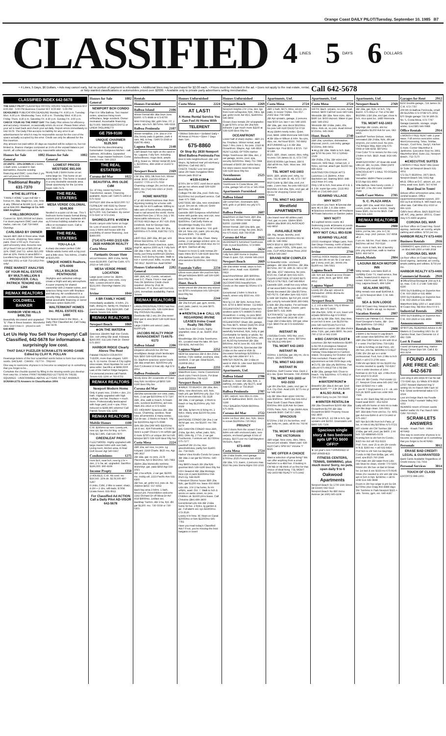Orange Coast DAILY PILOT/Tuesday, September 10, 1985 B7
CLASSIFIED
4 LINES 5 DAYS 6 DOLLARS
• 4 Lines, 5 Days, $6 Dollars. • Ads may cancel early, but no portion of payment is refundable. • Additional lines may be purchased for $2.00 each. • Prices must be included in the ad. • Does not apply to the real estate, rental, or help wanted classifications or automobiles priced over $2000. • Available only to private party advertisers selling merchandise.
Call 642-5678
CLASSIFIED INDEX 642-5678
THE DAILY PILOT CLASSIFIED OFFICE HOURS Telephone Service M-F 8:00 AM - 5:00 PM Business Counter M-F 8:00 AM - 5:00 PM
DEADLINES PUBLICATION DEADLINE Monday Fri. 4:30 p.m. Tuesday Mon. 4:30 p.m. Wednesday Tues. 4:30 p.m. Thursday Wed. 4:30 p.m. Friday Thurs. 4:30 p.m. Saturday Fri. 4:30 p.m. Sunday Fri. 3:00 p.m.
CHECK YOUR AD THE FIRST DAY The Daily Pilot strives for efficiency and accuracy. However, occasionally errors do occur. Please listen when your ad is read back and check your ad daily. Report errors immediately to 642-5678. The Daily Pilot accepts no liability for any error in an advertisement for which it may be responsible except for the cost of the space actually occupied by the error. Credit can only be allowed for the first insertion.
Any amount not paid within 30 days as required will be subject to, but not limited to, finance charges computed at 1½% of the unpaid balance per month, all collection costs and any reasonable attorney's fees.
Houses for Sale General 1002
24 UNITS - 10% DOWN All 2 Bdrm, 1 Bath units. Located in San Bernardino. Assume existing financing and OWC. Less than 2 yrs old Full price $770,000.
Traditional Realty 631-7370
★THE BLUFFS★
"FAMILY HOME" Lrgst mdl 4Br + bonus rm, 3Ba. Magni loc. Lite, brite & airy. Offered at $218K (LH). Land avl at $34,000. Hastings & Co. 640-5560 Anytime!
4 HILLSBOROUGH
Custom lot. $265,000/ofr incl plans. For down payment OWC cash plus trades, cars etc. Call 759-0469 Own/Agt.
CARLSBAD BY OWNER
Vacant 4BR 2BA in finest area. Walk to schools, shopping. New carpet, paint. Over 1700 sq ft. Pool size yard w/country view. Assume new 30 yr fixed FHA 1st of $85,000 at 11%. OWC 2nd T.D. w/min $15,000 dwn at 12%. Rents in area $850 +. Excellent buy at $129,500. Ownr/agt 619-942-3551 or 619-753-1653 Prin only!
FREE MARKET ANALYSIS OF YOUR REAL ESTATE BY MULTI-MILLION $ PRODUCER. CALL PATRICK TENORE 631-1266
RE/MAX REALTORS
COLDWELL BANKER
HARBOR VIEW HILLS $499,700
Beautifully decorated and upgraded "E" Plan in finest location. Wonderful view. Don't miss it - priced to sell. 644-9060
Houses for Sale General 1002
LOWEST PRICED WESTSIDE $93,000
Nicely built 2 Bdrm home on an extra large lot. This home on an extra large lot. This home is located in a very desirable westside area. Great opportunity for the 1st time buyer. 646-7171
THE REAL ESTATERS
MESA VERDE COLONIAL $249,900
Nestled in a quiet cul de sac. This 5 bedroom home boasts formal dining, custom pool and spa. Separate 400 sq ft bonus building suitable for an office or recreation room. Call to see. 546-2313
THE REAL ESTATERS
YOU-LA-LA
A sharp decorator perfect CdM hillside adults home with a big pool and a little view. Two bdrms, 2 baths at $335,000.
UNIQUE HOMES Realtors, 675-6000
VILLA BALBOA PENTHOUSE
Skylights and cathedral ceilings create a bright and airy atmosphere. A super property for shared ownership with 2 master suites, and spacious living room with fireplace and balcony. Air conditioned in a security bldg. with community pool. Great assumable financing or owner will lease option $186,000.
WALTERMONT HOMES Inc. REAL ESTATE 631-1400
The fastest draw in the West... a Daily Pilot Classified Ad. Call Today 642-5678.
Let Us Help You Sell Your Property! Call Classified, 642-5678 for information & surprisingly low cost.
THAT DAILY PUZZLER SCRAM-LETS WORD GAME Edited by CLAY R. POLLAN
Rearrange letters of the four scrambled words below to form four simple words. DACEAR · CAKKN · FETTH · TREHHI
One way to overcome shyness is to become so wrapped up in something that you forget to be...
Complete the chuckle quoted by filling in the missing words you develop from step No. 3 below. PRINT NUMBERED LETTERS IN THESE SQUARES · UNSCRAMBLE ABOVE LETTERS TO GET ANSWER
SCRAM-LETS Answers in Classification 3004
Houses for Sale General 1002
NEWPORT BCH CONDO
Plan II in Villa Balboa. Two master suites, spacious living room w/fireplace, large sundeck. Owner motivated. Assumable financing. $170,000. MARIA BERCOVITZ or LINDA TAGLIANETTI
GE 759-9100
UNIQUE CHARMER $129,500
Perfect for the descriminating homemaker. Gorgeous kitchen - oak cabinets. All builtins. Expanded home. Huge master bedroom. Come see this one. 546-2313
THE REAL ESTATERS
Corona del Mar 1022
BEAUTIFUL IRIS OLDE CdM
So. of Hwy, newer lrg home. Transferred, vacant. Financing available. Appts call 714/675-1404 or 675-5163
DUPLEX 1Bd 1ba ea $210,000 717 FERNLEAF 640-8182 by Owner
DUPLEX-2Br 1ba ea. So-of-PCH. $275,000. 521 Carnation. By owner 673-0247 or 673-1541
SHORECLIFFS ★VIEW★
Rustic canyon side home on huge lot. Lots of wood & used brick. A cozy 2 bdrm doll house with the possibility of owner financing. Just $349,000.
(714) 673-4400 (213) 628-2828 HARBOR REALTY
Costa Mesa 1024
Fantastic Ocean View
w/cool breezes. 3BR 1¼ba, family room $139,900. Call Pat Cobb, 675-2013 or 546-2313
MESA VERDE PRIME LOCATION
Large quiet corner lot. 3Bdrm, vaulted ceilings, new crpts, cozy frplc. Lowest priced in area. $131,000. Ownr/Agt Valerie 261-7653
Irvine 1044
4 BR FAMILY HOME
Immediately available. 4 bdrm, 2½ bath, dining rm, family rm, fireplace + good location. Only $159,995. Call Patrick Tenore 631-1266
RE/MAX REALTORS
Newport Beach 1069
★ON THE WATER★
Spacious 1Bedrm high rise Condo. Sec. sub-prkng Slip avail. A Beauty $260,000. 611 Lido Park Dr. Owner 675-3007
HARBOR RIDGE Clearly Above The Rest
Palatial FRENCH COUNTRY TUDOR, more than elegant. 5300 sq. ft. 11 rooms. Ocean & City Lights view estate. Must liquidate for out of area seller. Sacrifice at $999,000!! Last of the Harbor Ridge bargains. For personal preview call Patrick Tenore 631-1266 or 760-8702
RE/MAX REALTORS
Newport Modern Home
Only 4 years new, 3 bdrm + den, 2½ bath. Highly upgraded with high ceilings, wet bar, fireplace + much more. Professionally landscaped with huge yard, pool + spa. Price reduced to $399,995 w/terms! Call Patrick Tenore 631-1266
RE/MAX REALTORS
Mobile Homes 1100
C.M. $295/mo sp rent. Lovely prk, new cpt, lge rms for kng. sz furn. Only $17,995. Call 636-7870
GREENLEAF PARK
FLEETWOOD. Highly upgraded with large master bdrm with own bath. Living room, kitchen area. A Real Doll House! Agt 540-5937
Condominiums 1275
Hunt Bch, near bch, new lg 2 br + den, 2 ½ ba, air, upgraded. Sacrifice $196,000. 960-4336
Income Propty 1350
2 HOUSES, C.M. Xlt cond. Inc $19,560. 15% dn. $178,500 497-6287
6 Units, CdM, 2 blks to water, sharp, 4-2br + 2-1bs, will trade, $795K Licata Invest. 831-8611
For Classified Ad ACTION Call a Daily Pilot AD-VISOR 642-5678
Rentals
Houses Furnished
Balboa Island 2106
Winter Rental 4Br 3Ba Sept-June. $1900. 675-8688 or 673-8700
Wntr Rntl-Eleg 3Br, gdrn hme, FP, 2 patios, stps bch. $875/mo. 646-6333
Balboa Peninsula 2107
Winter rental/lse, 2 br, 1ba or 3 br 2ba, lovely patio & garden, park 4 cars. Adj. to bay. 714/673-1568 or 818/795-4941
Laguna Beach 2148
1 BR Beach hse right on the sand in No. Laguna. Fully furn. including dishes/linens. Huge deck, ample prk'g, beaut vu. Winter rental till June 1, $1500/mo, 494-1838 or 213/273-4226
Newport Beach 2169
2 Br 1ba, W/D, blk from bch, Winter rental. $650. 213/255-0854 or 213/257-7705 or 675-7659
Charming cottage 2br, pvt bch area, $950. mo (714) 642-3315 or (619) 323-2781
HOME WANTED
47 yr old retired business man from Wyoming looking for a home with boat slip for 43 ft sailboat. Willing to take care of home while preparing boat to sail around the world. Home needed from Dec 1 '85 to July 1 '86. Impeccable references. Call 307/632-6823 days or 307-635-3591 ev/wknds. Ask for George Hain.
LIDO ISLE: Beaut. furn. 3br 2ba, $2000/mo 675-5068, 818/792-7271 ev
LIDO ISLE 2BR 2Ba, dbl gar, w/d. Winter $1150/mo. 675-4143
Villa Balboa Condo spacious, quiet, sngl lvl, approx 2000 sq ft. Fully furn. 2Br 2Ba + fam, w/d, refrig, f/p. So lovely, just bring toothbrush (Dishes, linens, incl) Sunny lrg patio. Walk to bch + comm pool. Adlts, no pets. Agt 760-8617. $1600 lse. Avail NOW!
Houses Unfurnished General 2202
2BR 2BA, A/C, Condo, w/carport, near S.C. Plaza. Front + rear yard - Pets OK $695/mo Credit check required. Drive by 2511 W. Sunflower, #T-4, then call Fred 631-1266, immediate availability. Patrick Tenore.
RE/MAX REALTORS
LANDLORDS/REALTORS Fast free tenant providrs info. 539-6194 Best Rlty PROVEN RELIABLE
Overlooks NB 2 stry 2br 2ba newer kitch gar & view $630 539-6190 Best Rlty fee
Large 3 Bdrm unit w/encl. patio, $1200 yrly
JACOBS REALTY PROP MANAGEMENT 714/675-6173
Balboa Island 2206
Elegance abounds lux 3br hse wood/glass design plush landscape frplc $850 539-6190 Best fee
So. Bayfront spacious upper Duplx 2Br 3Ba small den. $2500/mo yrly (furn?) Elevator & boat slip. Agt 673-4062
Balboa Peninsula 2207
Nicely done 3br oceanside of Coast Hwy frplc incrd/prvt yd $850 539-6190 Best Rlty fee
Corona del Mar 2222
2Br/2ba spectacular ocn view, patio, frplc, 2 car gar $1550/mo 673-7197
3BR, 2ba, walk to beach, hi beam ceils, sundeck $1300/mo, avl now. Mark 261-2414 or 673-4243
SO. HIGHWAY Spacious 2Br, 2Ba house. Charming, spotless. Near new, all amenities & many extras. Cul-de-sac. 2 blocks to beach. Yrly lse $1500/mo Agt 675-0088
Dplx 3Br 2ba D/W W/D $1195/mo 1st & sec. 424 Poinsettia. 673-8476
Here's a pair! Choice 5 rm w/frplc gar & more $700's or unique 3br incl loft kids/pet $970 539-6190 Best Rlty fee
Costa Mesa 2224
2BR 1ba, avl now, no pets. Lg bckyard. 2168 Charle. $625 mo, Agt 646-3627
2Br 1Ba, gar, no pets. 2178 Placentia, Apt D $625/mo. 545-7983
3Bdrm 2Ba Monticello twnhme. Wshr/dryr, gar, patio $850 Agt 550-1015
3Br 2 ba w/frplc, 2 car gar, $1000. mo. incldg util. 2223 Pacific Ave 631-8300
3Br hse, air, grdnr incl, pets ok. No children $850. 557-6063
Back bay area 3 bdrm, 1 bath, fenced yrd. Pets/children welcome 2242 Orchard Dr off Mesa Dr Avl 9/18 $900/mo, 1st/last sec.
Backbay Twnhm, 3Br 3 ba, frpl, dbl gar $1200. mo. 730-5559 or 730-0355
Houses Unfurnished
Costa Mesa 2224
AT LAST!
A Home Rental Service You Can Feel At Home With
TELERENT
• Widest Selection • Updated Daily • All Areas & Prices • Open 7 Days 9am-7pm
675-8860
Or Stop By 2830 Newport Blvd Balboa Peninsula Fee
Best E'side neighborhood. 2Br, w/d hkups, lrg latticed rear yrd w/privacy. $850/mo. Call 642-3871
CHECK THESE! Low rent great value 2br basic bungalow bltins leisure patio $510 at
★539-6190★
$700's 3br nr OCC crptd decor appls gar jac too others avail 539-6190 Best Rlty fee
College Prk 3Br 2ba, pool. Refs req. $1200/mo incl pool/yard service. Call Jean 675-7896
EASTSIDE 3Br 1Ba, new crpts/paint. Lg yd. Sm pet ok. Utils pd. Grdnr $975/mo. 645-8453
Eastside 3BR Gorgeous refurbished home with gunite spa, new crpt, new everything. Avail immed. at $1400/mo. Call Duffy Riebe at Woodbridge Realty 551-3000
E-side attr 1Br. Great loc. Yrd, grdr. Wtr pd. New crpt, paint, priv ent pkg, No pets $595. 751-3898
Mesa Verde 3Br 2Ba, Clean. Many extras. 2 car garage w/elect opnr, no pets $1050/mo 545-6035 Mon thr Fri aft 4pm. Sat/Sun all day
Reason to move E-side retreat 2br basic bltins $575 539-6190 Best fee
Villa Balboa Condo 2Br 2Ba w/oceanview $1350/mo. 660-0922 Rae
Fountain Valley 2234
Elbow room plush! 4br pool hm frplc dbl gar kids/pets $900 call 539-6190 Best Rlty fee
Hunt. Beach 2240
Under priced 4br 2ba two stry w/pool too $700's rent/option info 539-6190 Best Rlty fee
Irvine 2244
2Br 2ba fcd yrd, gar, gym, tennis, pool, patio, patrol, no pets $975. 548-7234
★★RENTALS★★ CALL US REGARDING IRVINE LEASES Irvine Coast Realty 786-7500
Turtle Rock 2Br Condo, highly upgraded, view, pl, ac, $1400. 854-2043
Woodbridge 3Br 2½Ba Townhome. A/c. Located near the lake. Aft 5pm 559-8291. Avl mid Oct.
Laguna Niguel 2252
NEW lux spacious 2Br & den 2½ba twnhse. Frplc wetbar, pool/spa, view, sundeck, 2 car gar. Steal $1195, 213/458-2912
Lake Forest 2255
Waterfront Exec. Home Customized plush crpts French Doors, Pvt Boat Dock $1850/mo 768-6220
Newport Beach 2269
★WALK TO BEACH. 2Br 2Ba, den, bltins, new drps/crpts, w/d, frplc, back yrd, gar $995/mo yrly. Dys 752-8474 or eves/wknds 731-3128
3Br 2Ba, 2 car garage, 1 block to beach or bay $1250/mo yrly 760-6509
3Br 2Ba, lg fam rm & living rm, 2 frplcs. Many xtras $1500 No pets 631-0262
BAYRIDGE CONDO 2Br 2ba 2 car dtchd gar, sec, lse $1150. mo 786-6279
BIG CANYON CONDO View 2BR, 2½ba, lge den, w/bar, patio, frplc, W/D, Dble rfg, 2 TVs, 2 car gar. Pool/tennis. Furniture avl. $1700/mo 675-7277
Eastbluff 3br 2½ ba, nice greenbelt/view, partly furn $1400. mo. 759-0435
Harbor View Knolls Condo for Lease. 3Br 3Ba 2 car gar $1795/mo. 640-5324
Hey $900's beach 3br 2ba frplc gourmet kitch 539-6190 Best Rlty fee
HVH Seawind 4Br 2Ba Montego. New crpt & paint $1600/mo 558-8525 Dy, 644-8190
• Newport Shores house 3BR 2ba frplc, gar $1200 mo. lease 650-8839
Lido Isle, 3 br 2 ba home, liv-rm w/frplc, avail. Oct. 7. Walk to bch & tennis on same street, no pets. Children ok. $1600 p/mo lease. Call Christine (Bkr) 499-3400
Exceptional Lido Isle 4Br 2½Ba home for lse. 2 frplcs, lg garden & jac. Full alarm sec sys $3300/mo. 673-3526
Lovely 4 br hme. W. Nwpt on Canal $2000/mo or furn $2200/mo 645-7781
Have you read today's Classified Ads? If not, you're missing the best bargains in town!
Houses Unfurnished
Newport Beach 2269
Newport Heights 2 br 2 ba, den, lge front room w/bayview, frplc, bltns, lge gar, grdnr incld. Avl 9/15, $1400/mo 646-8402
Ocean close rentals 2br w/upgrades & gar $700's or lux 3br 2ba frplc dshwshr 2 gar much more $1100 at 539-6190 Best Rlty fee
OCEANFRONT
Lower half of sharp duplex - 4BR 2½ ba. Fireplace. Winter rental, avail Sept 7 thru June 1. No pets. 1518 W. Oceanfront. Wayne, Agt. 646-8816
RENT-LEASE OPTION Harbor Ridge Townhouse 3Br 3Ba, den, 2 car garage, tennis, pool, spa, security $2500/mo. Mary 751-7884
Unheard of $600 3br nothin fancy but steps-waves need rite tenant 539-6190 Best Rlty fee
Townhouses Unfurnished 2525
Townhouse In Costa Mesa, 2br, 1½ba, garage 545-4731 or 545-0034
Apartments Furnished
Balboa Island 2606
1Br compl furn, downstairs dplx. W/d, grdn ct yd $665 mo yrly 675-0628
Balboa Penin 2607
Beachfront on Bal Penin 2BR 2ba. Nicely furn. Winter rental. Garage. $1000. 213/498-3388
Winter Rental. 2BR 1ba dplx, gar, 1/2 blk to ocn or bay. No pets. $625 mo 675-4142, 818 793-0038
Corona del Mar 2622
DESIGNER'S furnished Townhouse. Frplc & pool $1195/mo. 673-0896
Costa Mesa 2624
Fully furn 2BR Home in Duplex. Clean & quiet. Cpl, n/smkr 646-2323
Newport Beach 2669
2Br 1ba winter rental, steps to bch. $850. p/mo. Avail. now. 818/840-0919
Beachfront/Winter 2BR $900/mo. Avail now 548-9842 213/545-1384
DECORATORS beautiful furn. Condo on the water $1795/mo 673-0896
Exceptional 1 bdrm ½ block to beach, winter only $550 mo. 650-6039
Nice lg 2 & 3Br Dplx. Across from bch. $750 & $950 Winter. 722-8419
OCEANFRONT Deluxe winter furn spotless quiet 675-4688/675-9603
Oceanfront- n-smkg, no pets $950 util incld Winter til 6/15/86 642-3837
OCEANFRONT Sharp 2Br, garage, No Pets $875. Winter (818)795-3018
Ocean View spacious 4Br 3Ba tastefully furnished, frplc, lndry & gar. Comfortable for family or adults. No pets. Avl til June 86. $1475/mo, utils pd. ALSO lrg furnished 2Br 2Ba $950/mo. Avl til June 86. 631-8569
WINTER RENTAL Spectacular 3Br 2½Ba on the sand nr 45th St. Decorator furnishings $2500/mo + utils. Agt 544-2484 M-F 9-5
WINTER RENTAL 2Br 1½Ba on sand nr 45th St. Like new! $1150/mo + utils. Agt 544-2484
Apartments, Unf.
Balboa Island 2706
Balboa Is., lower 3Br 2Ba, frplc, 1 parking, pvt patio, yrly $1275, avail now 675-6685 or 756-8020
Balboa Peninsula 2707
1 BR, carport, new drps & crpts. 1124 W Balboa Blvd. $600. mo 673-5198
YRLY BALBOA PENIN $600/mo. 675-6606
Corona del Mar 2722
Entire 1st floor 2Bd, den, frplc. Steps to ocean $1295/mo 720-9422
PRIVACY
Just 3 doors from the ocean! Cute 2 Bdrm unit with enclosed patio, new carpets, enclosed garage & lots of privacy. $1075 per mo Call MaryAnn McGuire, Agent
673-4400
Costa Mesa 2724
2Br 1½Ba Studio, encl garage $700/mo 2025 Pomona 646-4559
2Br 1Ba, 571 Joann, 2 persons max $510 No pets Sierra Mgmt 550-1015
Apartments, Unf.
Costa Mesa 2724
2BR 1 bath, $675, bltns, w/crpt, prv patio, in newer Triplex. Res 957-2565/ Bus 759-5484
2Br Apt upstairs, garage, 2 persons max $550 1st, last + sec 548-1665
2Br 1Ba, gar, new decor $620/mo. No pets 540-6187/(619)753-0719
★Lrg 1Bdrm newly redec. Quiet, pool, $494. 1884 Monrovia 548-0336
★2Br 1Ba nr Wilson & Hrbr. Nu cpts, drps, etc. Avl Now! $550. 760-8862
★STUNNING Lg 1 & 3Br 2Ba Garden Apt. Pool $555 & $725. 710 W 18th
$525. 1BR, clean, carpet, drps, refrg, no pets 724 James St.-D, 673-7787
$565-$745/Mo Lge beaut, 1Bd & 2Bd all blt-ins, frplc. Must see. 366 Avocado
TSL MGMT 642-1603
$600. 2BR, adults pref, refrg, no pets, 731 W 18th St. #B, 673-7787
$620 Eside lg 2Bd 1Ba, pool, pvt patio, 2 pers max. No pets 646-5137
$635/Mo 2 Bd 2ba, frplc, encl gar, all blt-ins Nr shopping Center 810 Center
TSL MNGT 642-1603
Westfield APARTMENTS
Like brand new! All utilities paid. Pool, gar, no pets. 1Bdrm $585 2Bdrm 1Ba $690 301 AVOCADO 642-9850
AVAILABLE NOW
1Br, frig, range, laundry, pool, carport. No pets $550/mo 931 W. 19th St. 548-0492
BACH $510 & 1BR $610 PRVT patio, carport POOL, SPA quiet, no pets. CLIP AREA Mesa Pines 2650 HARLA 549-2447
BRAND NEW COMPLEX
62 Beautiful Units - enclosed garages. 1Br 1Ba $550/mo. 2Br 2Ba $675/mo. 867 W. 19th St. 645-1740
3Br 2Ba. 1027 Valcenica. No pets. $725 mo. Call aft 3pm 631-6155
CLEAN EASTSIDE STUDIO $375 INCLS UTILITIES. Call 548-8814
Eastside 1BR, small but cozy w/lots of nat wood $465 No pets 990-2962
Newly decorated 2Br 1Ba $575/mo. NO PETS. Call after 3pm 631-6155
E-side 1Br Duplex, lge fcd yrd, encld gar, comp'ly remodel $695 380-0491
E'side 3Br 2ba duplex. Pvt wd beam ceils, gar, W/D hkup, D/wshr, yard. Quiet $975. 631-3646
"EXTRA NICE" Lg 1Br Apt w/pool. No pets $495 646-3618 Aft 3:30
Huge 2Bd 2½Ba Dplx. Dbl gar, xtras F/yd. $840 Pet ok 673-6336/642-9666
INSTANT IN
2 Bd/2Ba Condo. W/D hkp, pool, spa, 2 car gar frpl, micro. $975/mo 782 WESLEYAN BAY
TSL MGMT 642-1603
INSTANT IN
550/mo. 1 Bd/1Ba, gar, ldry rm, cls to shops. 1923 POMONA
TSL MNGT 642-1603
INSTANT IN
$595/mo. Golf Course View. Deck 2 Br,1 Ba. Quiet Tennants. 558 JOANN
TSL MGMT 642-1603 or 642-3153
Lge 3br 2ba frplc, patio, encl gar, nr S.A. Cty Club. Avail 10/6. $775 mo yr lse 548-1936
Lrg 2Br 1Ba clean upper Unit No pets $595/mo - $400 dep 641-9352
Near South Coast Plaza 1Bdrm $565/mo 966-1136 Ask for Dave
POOL Patio, frplc, X-lge 2Bdrm Apts Eastside $680. Call 557-2841
SPACIOUS
$725/mo 2 Bd 1½ ba twnhse, encl gar, lndry rm, patio, all blt-ins 763 W 19th
TSL MGMT 642-1603
THE VICTORIAN
2BR w/gar. New crpts, drps, bltins, fenced yrd w/patio. Water paid. 636-4120 Call 1-5PM 667 Victoria "I" $635
WE OFFER A CHOICE
Want a selection of great living? We can offer anything from a small bachelor to a 4Bd hse. If looking in CM NB or HB think of us first for that choice of ideal living. TSL MGMT 642-1603 NB REALTY 675-1642
Apartments, Unf.
Costa Mesa 2724
Util Pd. Bach. w/patio, no pets, Avail. immed. $400 Call bef noon 640-5341
Westside 2Br 1Ba. New crpts, drps $680 1st. $650 deposit. Water & gas paid. 548-2562
Westside 3Br 1½Ba, patio, d/w, bltins. Kids ok, no pets. Avail immed $725/mo. 645-6646
Hunt. Beach 2740
2BR 2ba, cpts/drps, dishwasher, disposal, porch, coin lndry, garage $725/mo, 846-6451
★★Lg 2Br 2Ba. Walk to bch. Balc, gar $750 No pets 760-1713/642-1539
3Br 3½Ba, 3 Sty, 1Br w/pvt entr, intercom, W/D hkup, roman tub, 2 frplcs, wet bar, attach gar. $1350 mo 846-4152
HUNTINGTON CREEK APTS Luxurious 1 & 2Bdrms. A few Bachelors avl. Starting $650. 848-1613 btwn 9-5 only.
Only 1 Mi to bch, best area of H.B. 1 & 2 Br, super lge units. (213) 862-8595 or (714) 840-2337
SEAWIND VILLAGE
WHY NOT?
Live where you have ★Spectacular apts ★1 & 2Br, 1 & 2Ba suites ★Spacious townhouses ★Fireplaces ★Private balconies or Garden patios
WHY NOT?
★3 Lighted tennis courts ★2 Swimming pools ★Streams & ponds ★Sorry, no pets ★Furnishings avail
WHY NOT CALL 893-5198
SEAWIND VILLAGE
15555 Huntington Village Lane, from San Diego Freeway, north of Beach to McFadden, west on McFadden.
Irvine 2744
TURTLE ROCK RIDGE Condo 2br 2½ba den din rm a/c f/p 2 car auto gar 2 story, pool, jac, tennis crts $1300 mo. 546-5921
Laguna Beach 2748
1Br, furn avl. Beach access Ocean views, grdn, deck, gar $950. 494-4652
Laguna Niguel 2752
Lovely 2br 2ba apt. w/pool & dishwasher. 29041 Aloma Av. 714/495-8221
Newport Beach 2769
1, 2, 3 & a 4Br furn. Yrly & Winter. No fee. Bkr 675-4606
2Br 2ba frplc, D/W, nr ocn, lower unit w/patio $950/mo Agt 673-9060
Lido Isle lg 3Br 2Ba. frplc, Bay view, nr pvt bch & tenn. Lse $1250 No pets 540-6187/(619)753-0719
★★Brand nu custom 2Br 2Ba choice area. Frplc, gar, patio $900. No pets 760-1713 or 642-1539
★BIG CANYON EAST★
Luxurious 2Br Apt residences $1495 to $1795 A prestigious Newport Beach address with a sweeping Fairway Vista Adjacent to Fashion Island. Occupancy for October 15th. Pets excluded. Please call for appointment at 644-0509 days only
★CUTE 1Br 1Ba yrly $600/mo. Part utils pd 675-4912/754-1792 Bkr.
★3Br 2Ba, garage frplc Close to beach. Yrly $1100/mo. 675-4912 or 754-1792 Bkr
★WATERFRONT★
Beautiful 2Br 2Ba & den apt. Encl garage $2195 **** 2 Br 2ba $1395
★ALSO AVAIL.★
1Br $850 Sorry no pet 760-0919
★WINTER RENTALS★
3Br 2Ba Oceanfront $1500 4Br 2Ba Oceanfront $1700 2Br 1Ba Oceanfront $850 Property House 642-3850
3Br 2 ba DPLX. 1/2 blk to bch, lge upstairs unit $1050. Downstairs unit $900 535-7106
Spacious single story & two bedroom apts UP TO $600 OFF!!*
★ 1st year's rent FURNISHED or UNFURNISHED
FITNESS CENTERS, TENNIS, SWIMMING, plus much more! Sorry, no pets. open daily 9 to 6
Oakwood Apartments
Newport Beach So 1700 16th Street (at Dover) 642-5113
Newport Beach No 880 Irvine Avenue (at 16th) 645-1104
Apartments, Unf.
Newport Beach 2769
3Br 2Ba, gar, frplc, nr bch. Yrly $1150. 675-4912 or 754-1792 Bkr
$625/Mo 1 Bd 1ba, encl gar, close to bch, nice quiet loc. 1480 Monrovia
TSL MGMT 642-1603
Bayridge 2Br condo, xlnt loc w/upgrades $1350 Ask for Lee. 642-9405
Eastbluff Twnhse Deluxe, newly renovated 2Br 2½Ba, frplc, dbl gar w/opnrs, pvt comm pool. No pets. 752 Amigos Way. Appt only 675-0068 or 644-4258. $975/mo
Free Color TV to renters for this cozy 2 bdrm nr bch. $820. Avail. 9/16 645-0124
★WATERFRONT 20' Boat slip avail. Utils pd. 2Br, no pets. Older pref'd $750/mo yrly 650-8145
SPACIOUS APT 1 MILE TO OCEAN 642-2357
Versailles 1Bdrm Plaza Location $725 Agt 631-4960
Villa Balboa. New luxury condo. 2 mstr BR, 2 ba. Air cond. 818/447-2589
South Coast Metro 2785
S. C. PLAZA AREA
Large 1BR 1ba, avail 9/16 Gated comm, pools, spas & tennis. Yearly lease $585. mo-to-mo $625. Call Pete 631-1266
RE/MAX REALTORS
Rooms 2900
Bdrm, pvt ba, kitc. priv. in C.M. Mature, resp. prof. person. 557-9058 aft 2
Furn rm. NB hm. Pool. Male, n-smkr. $425/mo util incl 760-0110
Furn. room & bath, kitc & laundry priv. yng empl man, walk to marina $350. 493-5474
Hotels,Motels 2904
LAGUNA BEACH MOTOR INN
Wkly rentals. Low rates $145 & Up/Wkly Color TV, maid service, free coffee, heated pool & steps to ocean. Kitch's avail. 985 N. Coast Hwy, Laguna Beach, 494-5294
SEALARK MOTEL
Wkly rentals now avail $140/wk & up. 2274 Newport Blvd. C.M. 646-7445
SEA & SUN LODGE
3026 W Coast Hwy, Newport Beach, refrig, TV $140+ wk sgl, no deposit
Vacation Rentals 2907
Rancho Las Palmas C.C. Reserve Now! Designer's home, 3Br - Den 2Ba $2400/mo 720-3912
Rentals to Share 2908
2 Bdrm 1 ba house in Lag Beach with ocean view $450/mo 497-2967
2BR 2ba CdM home to shr with M or F n-smkr. Prof $475/mo 759-0281
½ Blk to bch/bay on Bal Penn, shr 3br hse, priv ba. $450/Mo 673-8127
CdM. Shr 2br apt w n-smkr professional. Pool, furn 2 blks to bch $425 + util 673-2796 eves
CdM shr apt $432.50 mo $2200 mo income needed to qualify 760-8267
Fem n-smkr devotee of John Norman to shr N.B. apt. 2 blks from bch w/cpl 673-2020
Fem shr 3Br Condo. Prof n/smkr 22-27. Newport Crest area 645-2417 Avl Sept 18 $310 mo + utils
F yes M-? Sngl parent 1-2 6 - ok, smi bch plc $300 quiet non-smkr 969-7506
Hse to shr. Back Bay NB pool horse board avail $500 - 852-9259
Lady will shr home or rent rm to male 60+ like dogs clean. 536-0921
M/F 3Bd dplx-Penn xint loc. Fp. W/D, gar. Avl now $366 & utl 673-1443 or 675-2417
M/F Npt Bch blk from bch Patio, yr lse, nr mkt & ldry $378/mo 675-0721
M/F n/smkr shr CM Twnhse 2Br 1½Ba, gar w/d, pool, jac $400. 2 mi bch 720-6884/645-5578
N-smkg fem to shr furn lrv Condo, $325 mo incl util 552-8223
Prof. Fem. over 25 to shr 2br condo in N.B. $360 mo + util 631-6416
Prof fem to shr furn lux Bayridge Condo in NB Own Br/Ba, gar, w/d, pool, spa $525 760-2646
Prof male shr 2Br water front Lido Isle Must be clean, n/smkr 770-5605
Rmmt shr 3br hse on Bal isl Great loc 1st last & sec $333 mo 675-9145
Rmte 25+ needed to shr xml 2Br 1ba apt nr bch in Npt. $258/mo + util N-smkr Evs 646-9848
Room in 3br hse w/gar & yrd So SA $270/mo plus Craig 856-4988 days
Shr Twnhme in Park Newport $325 + utils. Tennis, gym, etc. 640-4187
Garages for Rent 2912
$150 Double garage, 724 James St. C.M. 673-7787
209 9th St Balboa Peninsula, small dbl $125/Mo 673-0708/ 675-3002
$70 Single garage 731 W 18th St. No. 5, Costa Mesa, 673-7787
Garage Eastside, storage, single w/elec. Encl $85 646-0988
Office Rentals 2914
1 MONTH FREE RENT with 1 year lease. Full service executive suites. Word processing, Telex, Telefax, Recept., Conf Rms, Secty'l, Kitchen & more. Corner MacArthur & Jamboree. Executive Row Inc 3901 MacArthur Blvd, Suite 211, Newport Beach, 752-7170
★EXECUTIVE SUITES
1 MONTH FREE RENT 881 Dover Dr Suite 14 Newport Beach 631-3651
572 Sq Ft $630/mo. 3975 Birch, Newport Beach 541-5032 Agt
●N.B. Office at O.C. airport, a/c, pvt entry, avail now, $195. 567-4744
Best Deal In Town!
Deluxe office w/reception area, view, central location. Office equipment/secretarial support, 100-450 sq ft at 95¢/sq ft. Will match any other rate. Call Mike 851-6550 or 966-1215
CdM's best offices. $425-$1100 incl util. A/C, pkg, janitor. 2855 E. Coast Hwy 675-6900 anytime
CORONA DEL MAR
1st floor office on Coast Hwy. Good signing. Janitorial, air cond'g, ample parking and utilities. $750 per mo.
HARBOR REALTY 673-4400
Business Rentals 2916
COMM/OFC aprx 2500 s.f. Very nice - on Blvd 649-2950 or 649-2014
CORONA DEL MAR
1st floor office on Coast Highway. Good signing. Janitorial, air cond'g, ample parking and utilities. $750 per mo.
HARBOR REALTY 673-4400
Commercial Rentals 2918
★Office/Shop/Storage★ 264 sq ft & up, reas. C.M. C-2 548-7249 832-4190
5000 Sq ft Building on Superior Ave C.M. 650-2828 or 631-4884
5000 Sq ft Building on Superior Ave C.M. 650-2828 or 631-4884
Waterfront Bldg 1350 s.f. avail 3333 W Coast Hwy. NB Mon thru Fri 9-5
Industrial Rentals 2920
5000 Sq ft Building on Superior Ave C.M. 650-2828 or 631-4884
Announcements 3002
SPIRITUAL READINGS Advice in All Matters & Counseling 1815 So. El Camino Real, San Clemente Lic d 492-7296
Lost & Found 3004
Found 14 Karat gold ring, Harbor Shopg Center Sept 5th. Call & ID 963-3154
FOUND ADS ARE FREE Call: 642-5678
Lost orng & wht stripe M Cat No tail 773-0240 dys, Ev Wkds 979-8829
LOST Reward diamond ring V-setting Vic Irv Ranch Mrk Fash Isl N.B. Great sentimental value 673-1024
Lost smi beige black ma Poodle Lhasa Teddy Fountain Valley 962-1211
REWARD return of brown suede leather wallet Vic Pac Ranch Mrkt CdM 760-0625
SCRAM-LETS ANSWERS
Arcade - Knack Theft - Hither AFRAID
One way to overcome shyness is to become so wrapped up in something that you forget to be AFRAID.
Personals 3012
ERASE BAD CREDIT! LEGAL & GUARANTEED
Bank Cards Available Regardless of Credit History 731-7656
Personal Services 3014
TOUCH OF CLASS
ESCORTS 898-2355